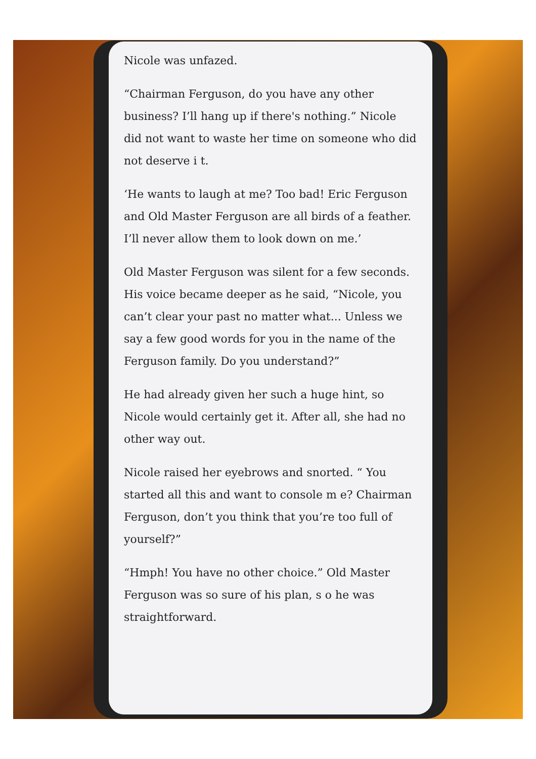Nicole was unfazed.
“Chairman Ferguson, do you have any other business? I’ll hang up if there's nothing.” Nicole did not want to waste her time on someone who did not deserve i t.
‘He wants to laugh at me? Too bad! Eric Ferguson and Old Master Ferguson are all birds of a feather. I’ll never allow them to look down on me.’
Old Master Ferguson was silent for a few seconds. His voice became deeper as he said, “Nicole, you can’t clear your past no matter what... Unless we say a few good words for you in the name of the Ferguson family. Do you understand?”
He had already given her such a huge hint, so Nicole would certainly get it. After all, she had no other way out.
Nicole raised her eyebrows and snorted. “ You started all this and want to console m e? Chairman Ferguson, don’t you think that you’re too full of yourself?”
“Hmph! You have no other choice.” Old Master Ferguson was so sure of his plan, s o he was straightforward.